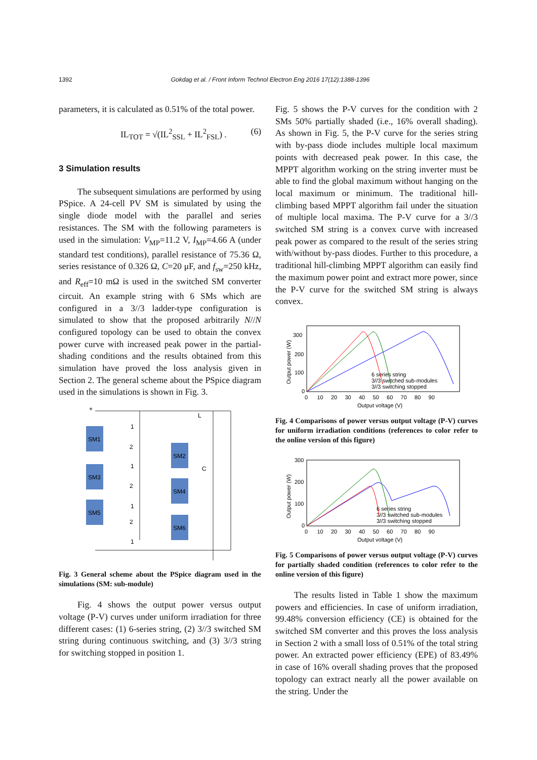1392 Gokdag et al. / Front Inform Technol Electron Eng 2016 17(12):1388-1396
parameters, it is calculated as 0.51% of the total power.
IL<sub>TOT</sub> = √(IL<sup>2</sup><sub>SSL</sub> + IL<sup>2</sup><sub>FSL</sub>) . (6)
3 Simulation results
The subsequent simulations are performed by using PSpice. A 24-cell PV SM is simulated by using the single diode model with the parallel and series resistances. The SM with the following parameters is used in the simulation: V<sub>MP</sub>=11.2 V, I<sub>MP</sub>=4.66 A (under standard test conditions), parallel resistance of 75.36 Ω, series resistance of 0.326 Ω, C=20 μF, and f<sub>sw</sub>=250 kHz, and R<sub>eff</sub>=10 mΩ is used in the switched SM converter circuit. An example string with 6 SMs which are configured in a 3//3 ladder-type configuration is simulated to show that the proposed arbitrarily N//N configured topology can be used to obtain the convex power curve with increased peak power in the partial-shading conditions and the results obtained from this simulation have proved the loss analysis given in Section 2. The general scheme about the PSpice diagram used in the simulations is shown in Fig. 3.
SM1
SM3
SM5
SM2
SM4
SM6
+
L
C
1
2
1
2
1
2
1
Fig. 3 General scheme about the PSpice diagram used in the simulations (SM: sub-module)
Fig. 4 shows the output power versus output voltage (P-V) curves under uniform irradiation for three different cases: (1) 6-series string, (2) 3//3 switched SM string during continuous switching, and (3) 3//3 string for switching stopped in position 1.
Fig. 5 shows the P-V curves for the condition with 2 SMs 50% partially shaded (i.e., 16% overall shading). As shown in Fig. 5, the P-V curve for the series string with by-pass diode includes multiple local maximum points with decreased peak power. In this case, the MPPT algorithm working on the string inverter must be able to find the global maximum without hanging on the local maximum or minimum. The traditional hill-climbing based MPPT algorithm fail under the situation of multiple local maxima. The P-V curve for a 3//3 switched SM string is a convex curve with increased peak power as compared to the result of the series string with/without by-pass diodes. Further to this procedure, a traditional hill-climbing MPPT algorithm can easily find the maximum power point and extract more power, since the P-V curve for the switched SM string is always convex.
300
200
100
0
0 10 20 30 40 50 60 70 80 90
Output voltage (V)
6 series string
3//3 switched sub-modules
3//3 switching stopped
Output power (W)
Fig. 4 Comparisons of power versus output voltage (P-V) curves for uniform irradiation conditions (references to color refer to the online version of this figure)
300
200
100
0
0 10 20 30 40 50 60 70 80 90
Output voltage (V)
6 series string
3//3 switched sub-modules
3//3 switching stopped
Output power (W)
Fig. 5 Comparisons of power versus output voltage (P-V) curves for partially shaded condition (references to color refer to the online version of this figure)
The results listed in Table 1 show the maximum powers and efficiencies. In case of uniform irradiation, 99.48% conversion efficiency (CE) is obtained for the switched SM converter and this proves the loss analysis in Section 2 with a small loss of 0.51% of the total string power. An extracted power efficiency (EPE) of 83.49% in case of 16% overall shading proves that the proposed topology can extract nearly all the power available on the string. Under the